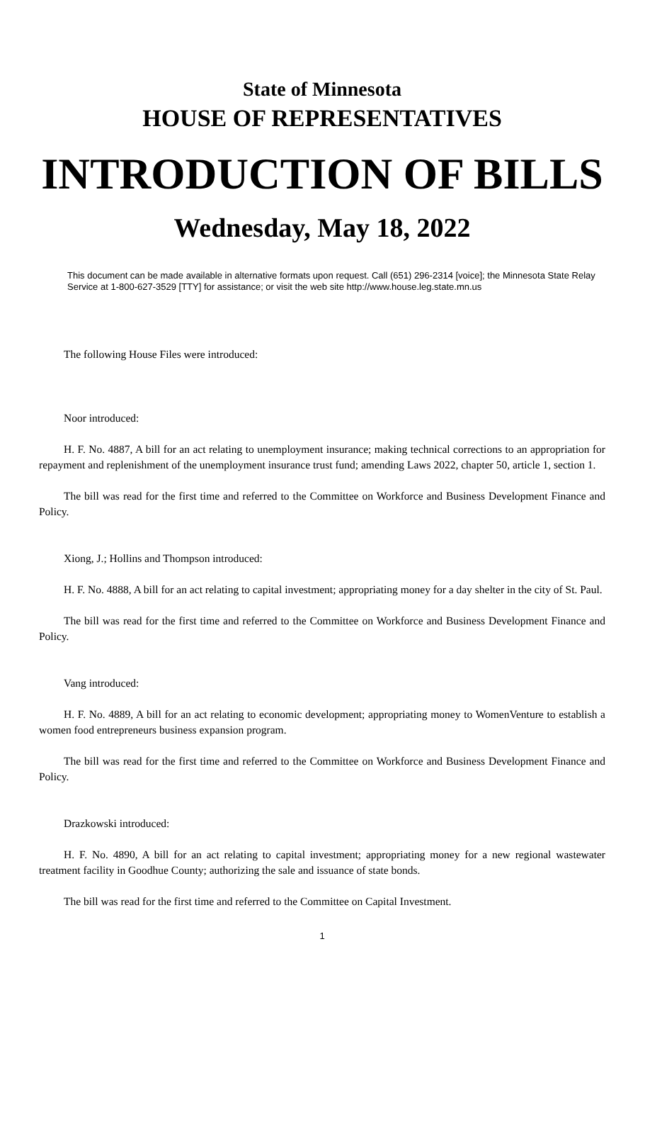State of Minnesota
HOUSE OF REPRESENTATIVES
INTRODUCTION OF BILLS
Wednesday, May 18, 2022
This document can be made available in alternative formats upon request. Call (651) 296-2314 [voice]; the Minnesota State Relay Service at 1-800-627-3529 [TTY] for assistance; or visit the web site http://www.house.leg.state.mn.us
The following House Files were introduced:
Noor introduced:
H. F. No. 4887, A bill for an act relating to unemployment insurance; making technical corrections to an appropriation for repayment and replenishment of the unemployment insurance trust fund; amending Laws 2022, chapter 50, article 1, section 1.
The bill was read for the first time and referred to the Committee on Workforce and Business Development Finance and Policy.
Xiong, J.; Hollins and Thompson introduced:
H. F. No. 4888, A bill for an act relating to capital investment; appropriating money for a day shelter in the city of St. Paul.
The bill was read for the first time and referred to the Committee on Workforce and Business Development Finance and Policy.
Vang introduced:
H. F. No. 4889, A bill for an act relating to economic development; appropriating money to WomenVenture to establish a women food entrepreneurs business expansion program.
The bill was read for the first time and referred to the Committee on Workforce and Business Development Finance and Policy.
Drazkowski introduced:
H. F. No. 4890, A bill for an act relating to capital investment; appropriating money for a new regional wastewater treatment facility in Goodhue County; authorizing the sale and issuance of state bonds.
The bill was read for the first time and referred to the Committee on Capital Investment.
1